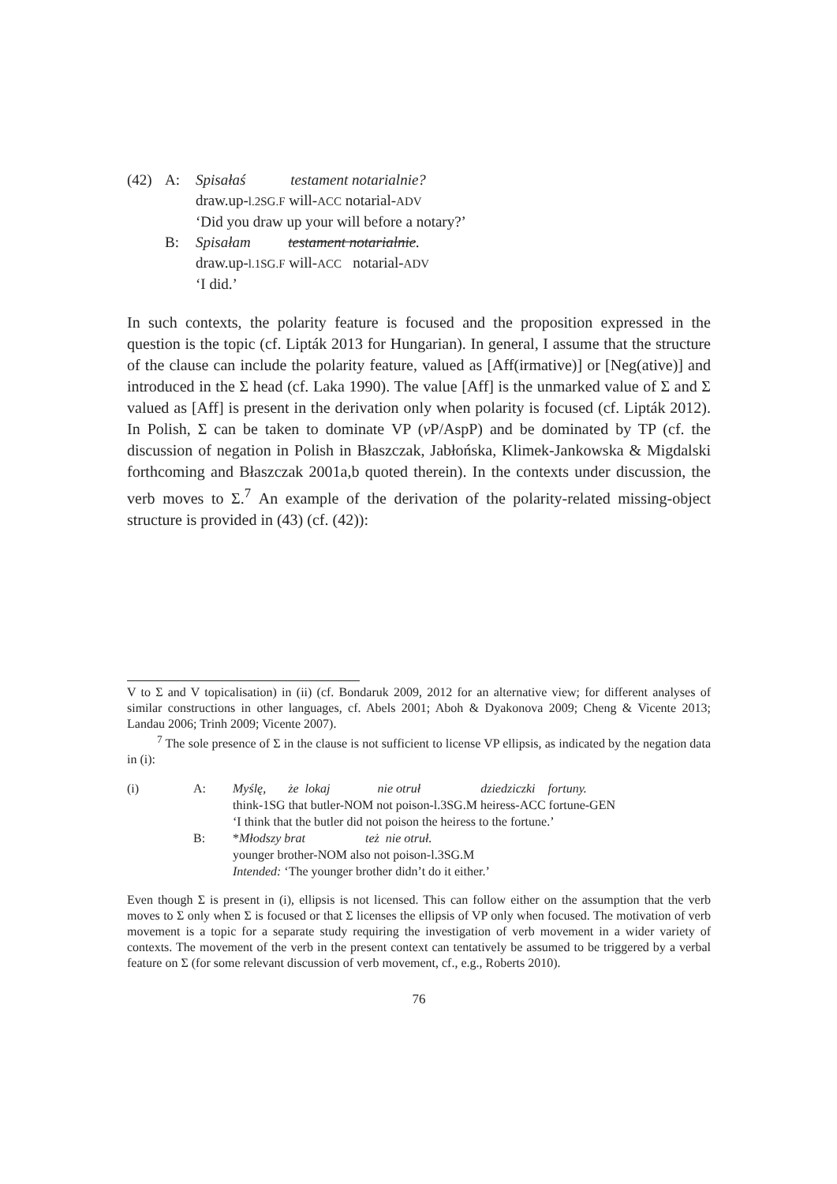| (42) | A: | Spisałaś testament notarialnie? |
| | | draw.up- l.2SG.F will- ACC notarial- ADV |
| | | ‘Did you draw up your will before a notary?’ |
| | B: | Spisałam testament notarialnie . |
| | | draw.up- l.1SG.F will- ACC notarial- ADV |
| | | ‘I did.’ |
In such contexts, the polarity feature is focused and the proposition expressed in the question is the topic (cf. Lipták 2013 for Hungarian). In general, I assume that the structure of the clause can include the polarity feature, valued as [Aff(irmative)] or [Neg(ative)] and introduced in the Σ head (cf. Laka 1990). The value [Aff] is the unmarked value of Σ and Σ valued as [Aff] is present in the derivation only when polarity is focused (cf. Lipták 2012). In Polish, Σ can be taken to dominate VP (v P/AspP) and be dominated by TP (cf. the discussion of negation in Polish in Błaszczak, Jabłońska, Klimek-Jankowska & Migdalski forthcoming and Błaszczak 2001a,b quoted therein). In the contexts under discussion, the verb moves to Σ.<sup>7</sup> An example of the derivation of the polarity-related missing-object structure is provided in (43) (cf. (42)):
V to Σ and V topicalisation) in (ii) (cf. Bondaruk 2009, 2012 for an alternative view; for different analyses of similar constructions in other languages, cf. Abels 2001; Aboh & Dyakonova 2009; Cheng & Vicente 2013; Landau 2006; Trinh 2009; Vicente 2007).
<sup>7</sup> The sole presence of Σ in the clause is not sufficient to license VP ellipsis, as indicated by the negation data in (i):
| (i) | A: | Myślę, że lokaj nie otruł dziedziczki fortuny. |
| | | think-1SG that butler-NOM not poison-l.3SG.M heiress-ACC fortune-GEN |
| | | ‘I think that the butler did not poison the heiress to the fortune.’ |
| | B: | * Młodszy brat też nie otruł. |
| | | younger brother-NOM also not poison-l.3SG.M |
| | | Intended: ‘The younger brother didn’t do it either.’ |
Even though Σ is present in (i), ellipsis is not licensed. This can follow either on the assumption that the verb moves to Σ only when Σ is focused or that Σ licenses the ellipsis of VP only when focused. The motivation of verb movement is a topic for a separate study requiring the investigation of verb movement in a wider variety of contexts. The movement of the verb in the present context can tentatively be assumed to be triggered by a verbal feature on Σ (for some relevant discussion of verb movement, cf., e.g., Roberts 2010).
76